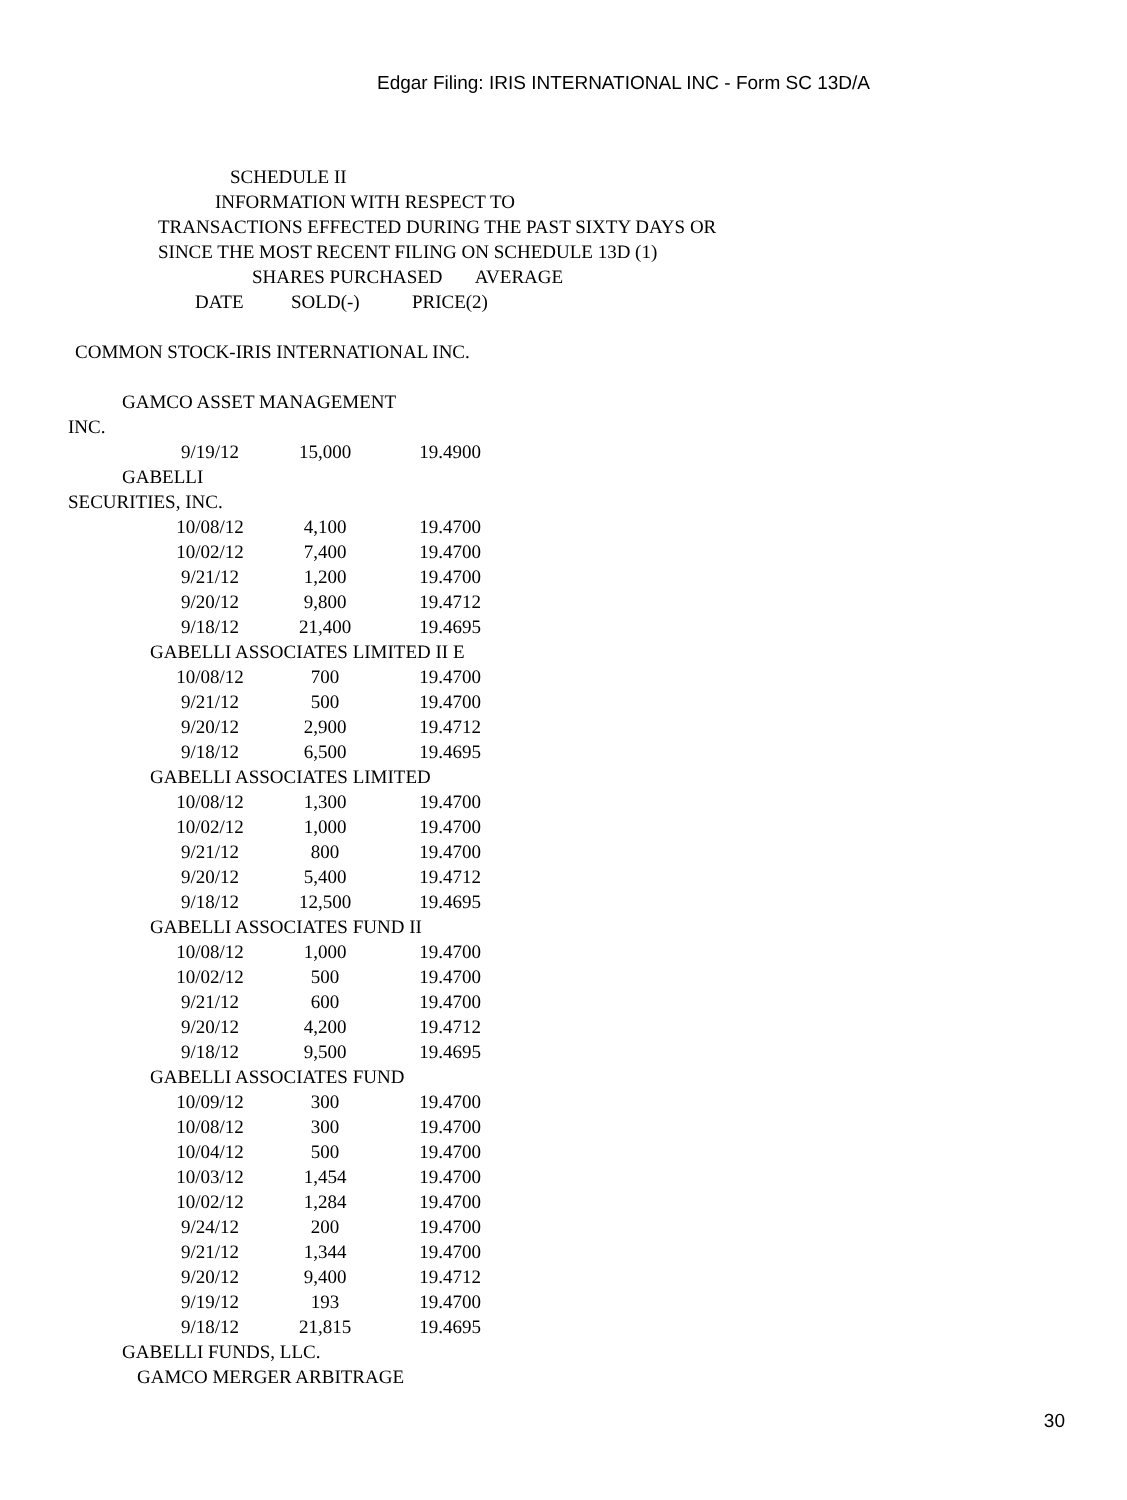Edgar Filing: IRIS INTERNATIONAL INC - Form SC 13D/A
SCHEDULE II
INFORMATION WITH RESPECT TO
TRANSACTIONS EFFECTED DURING THE PAST SIXTY DAYS OR
SINCE THE MOST RECENT FILING ON SCHEDULE 13D (1)
SHARES PURCHASED AVERAGE
DATE SOLD(-) PRICE(2)
COMMON STOCK-IRIS INTERNATIONAL INC.
GAMCO ASSET MANAGEMENT
INC.
| 9/19/12 | 15,000 | 19.4900 |
GABELLI
SECURITIES, INC.
| 10/08/12 | 4,100 | 19.4700 |
| 10/02/12 | 7,400 | 19.4700 |
| 9/21/12 | 1,200 | 19.4700 |
| 9/20/12 | 9,800 | 19.4712 |
| 9/18/12 | 21,400 | 19.4695 |
| GABELLI ASSOCIATES LIMITED II E | | |
| 10/08/12 | 700 | 19.4700 |
| 9/21/12 | 500 | 19.4700 |
| 9/20/12 | 2,900 | 19.4712 |
| 9/18/12 | 6,500 | 19.4695 |
| GABELLI ASSOCIATES LIMITED | | |
| 10/08/12 | 1,300 | 19.4700 |
| 10/02/12 | 1,000 | 19.4700 |
| 9/21/12 | 800 | 19.4700 |
| 9/20/12 | 5,400 | 19.4712 |
| 9/18/12 | 12,500 | 19.4695 |
| GABELLI ASSOCIATES FUND II | | |
| 10/08/12 | 1,000 | 19.4700 |
| 10/02/12 | 500 | 19.4700 |
| 9/21/12 | 600 | 19.4700 |
| 9/20/12 | 4,200 | 19.4712 |
| 9/18/12 | 9,500 | 19.4695 |
| GABELLI ASSOCIATES FUND | | |
| 10/09/12 | 300 | 19.4700 |
| 10/08/12 | 300 | 19.4700 |
| 10/04/12 | 500 | 19.4700 |
| 10/03/12 | 1,454 | 19.4700 |
| 10/02/12 | 1,284 | 19.4700 |
| 9/24/12 | 200 | 19.4700 |
| 9/21/12 | 1,344 | 19.4700 |
| 9/20/12 | 9,400 | 19.4712 |
| 9/19/12 | 193 | 19.4700 |
| 9/18/12 | 21,815 | 19.4695 |
GABELLI FUNDS, LLC.
GAMCO MERGER ARBITRAGE
30